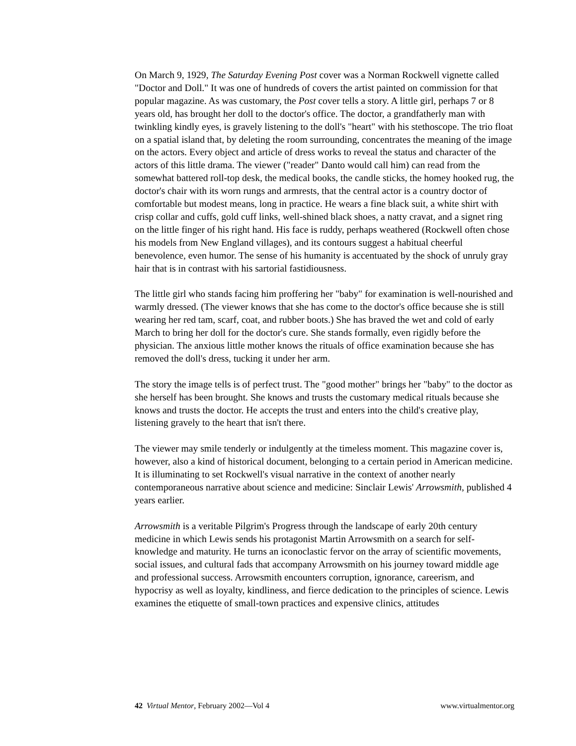On March 9, 1929, The Saturday Evening Post cover was a Norman Rockwell vignette called "Doctor and Doll." It was one of hundreds of covers the artist painted on commission for that popular magazine. As was customary, the Post cover tells a story. A little girl, perhaps 7 or 8 years old, has brought her doll to the doctor's office. The doctor, a grandfatherly man with twinkling kindly eyes, is gravely listening to the doll's "heart" with his stethoscope. The trio float on a spatial island that, by deleting the room surrounding, concentrates the meaning of the image on the actors. Every object and article of dress works to reveal the status and character of the actors of this little drama. The viewer ("reader" Danto would call him) can read from the somewhat battered roll-top desk, the medical books, the candle sticks, the homey hooked rug, the doctor's chair with its worn rungs and armrests, that the central actor is a country doctor of comfortable but modest means, long in practice. He wears a fine black suit, a white shirt with crisp collar and cuffs, gold cuff links, well-shined black shoes, a natty cravat, and a signet ring on the little finger of his right hand. His face is ruddy, perhaps weathered (Rockwell often chose his models from New England villages), and its contours suggest a habitual cheerful benevolence, even humor. The sense of his humanity is accentuated by the shock of unruly gray hair that is in contrast with his sartorial fastidiousness.
The little girl who stands facing him proffering her "baby" for examination is well-nourished and warmly dressed. (The viewer knows that she has come to the doctor's office because she is still wearing her red tam, scarf, coat, and rubber boots.) She has braved the wet and cold of early March to bring her doll for the doctor's cure. She stands formally, even rigidly before the physician. The anxious little mother knows the rituals of office examination because she has removed the doll's dress, tucking it under her arm.
The story the image tells is of perfect trust. The "good mother" brings her "baby" to the doctor as she herself has been brought. She knows and trusts the customary medical rituals because she knows and trusts the doctor. He accepts the trust and enters into the child's creative play, listening gravely to the heart that isn't there.
The viewer may smile tenderly or indulgently at the timeless moment. This magazine cover is, however, also a kind of historical document, belonging to a certain period in American medicine. It is illuminating to set Rockwell's visual narrative in the context of another nearly contemporaneous narrative about science and medicine: Sinclair Lewis' Arrowsmith, published 4 years earlier.
Arrowsmith is a veritable Pilgrim's Progress through the landscape of early 20th century medicine in which Lewis sends his protagonist Martin Arrowsmith on a search for self-knowledge and maturity. He turns an iconoclastic fervor on the array of scientific movements, social issues, and cultural fads that accompany Arrowsmith on his journey toward middle age and professional success. Arrowsmith encounters corruption, ignorance, careerism, and hypocrisy as well as loyalty, kindliness, and fierce dedication to the principles of science. Lewis examines the etiquette of small-town practices and expensive clinics, attitudes
42 Virtual Mentor, February 2002—Vol 4 www.virtualmentor.org